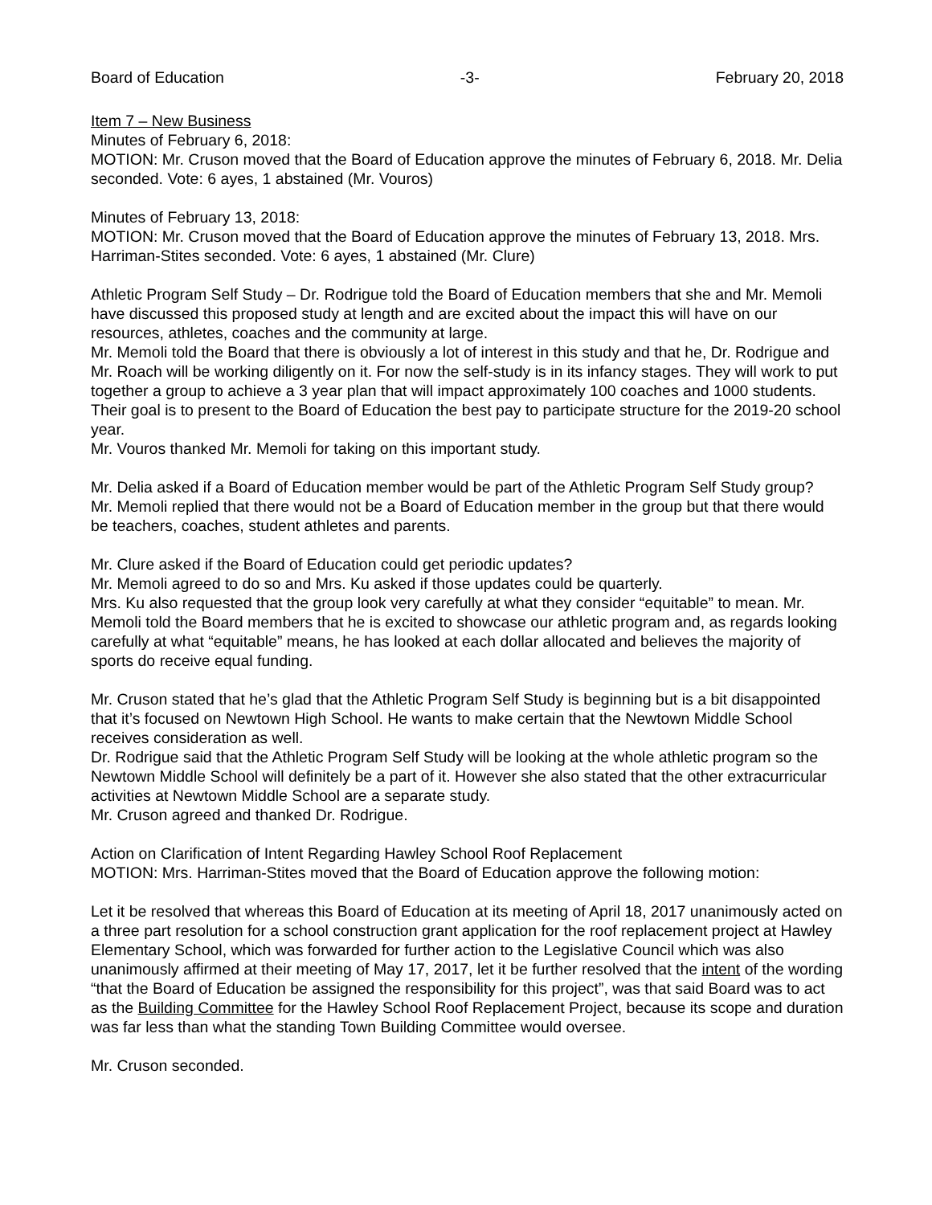Board of Education -3- February 20, 2018
Item 7 – New Business
Minutes of February 6, 2018:
MOTION: Mr. Cruson moved that the Board of Education approve the minutes of February 6, 2018. Mr. Delia seconded. Vote: 6 ayes, 1 abstained (Mr. Vouros)
Minutes of February 13, 2018:
MOTION: Mr. Cruson moved that the Board of Education approve the minutes of February 13, 2018. Mrs. Harriman-Stites seconded. Vote: 6 ayes, 1 abstained (Mr. Clure)
Athletic Program Self Study – Dr. Rodrigue told the Board of Education members that she and Mr. Memoli have discussed this proposed study at length and are excited about the impact this will have on our resources, athletes, coaches and the community at large.
Mr. Memoli told the Board that there is obviously a lot of interest in this study and that he, Dr. Rodrigue and Mr. Roach will be working diligently on it. For now the self-study is in its infancy stages. They will work to put together a group to achieve a 3 year plan that will impact approximately 100 coaches and 1000 students. Their goal is to present to the Board of Education the best pay to participate structure for the 2019-20 school year.
Mr. Vouros thanked Mr. Memoli for taking on this important study.
Mr. Delia asked if a Board of Education member would be part of the Athletic Program Self Study group?
Mr. Memoli replied that there would not be a Board of Education member in the group but that there would be teachers, coaches, student athletes and parents.
Mr. Clure asked if the Board of Education could get periodic updates?
Mr. Memoli agreed to do so and Mrs. Ku asked if those updates could be quarterly.
Mrs. Ku also requested that the group look very carefully at what they consider “equitable” to mean. Mr. Memoli told the Board members that he is excited to showcase our athletic program and, as regards looking carefully at what “equitable” means, he has looked at each dollar allocated and believes the majority of sports do receive equal funding.
Mr. Cruson stated that he’s glad that the Athletic Program Self Study is beginning but is a bit disappointed that it’s focused on Newtown High School. He wants to make certain that the Newtown Middle School receives consideration as well.
Dr. Rodrigue said that the Athletic Program Self Study will be looking at the whole athletic program so the Newtown Middle School will definitely be a part of it. However she also stated that the other extracurricular activities at Newtown Middle School are a separate study.
Mr. Cruson agreed and thanked Dr. Rodrigue.
Action on Clarification of Intent Regarding Hawley School Roof Replacement
MOTION: Mrs. Harriman-Stites moved that the Board of Education approve the following motion:
Let it be resolved that whereas this Board of Education at its meeting of April 18, 2017 unanimously acted on a three part resolution for a school construction grant application for the roof replacement project at Hawley Elementary School, which was forwarded for further action to the Legislative Council which was also unanimously affirmed at their meeting of May 17, 2017, let it be further resolved that the intent of the wording “that the Board of Education be assigned the responsibility for this project”, was that said Board was to act as the Building Committee for the Hawley School Roof Replacement Project, because its scope and duration was far less than what the standing Town Building Committee would oversee.
Mr. Cruson seconded.